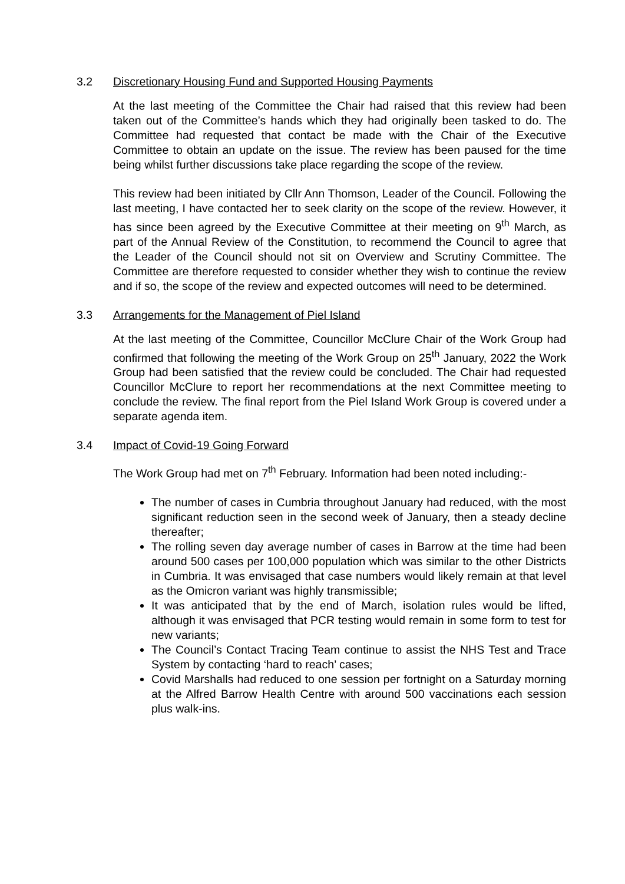3.2 Discretionary Housing Fund and Supported Housing Payments
At the last meeting of the Committee the Chair had raised that this review had been taken out of the Committee’s hands which they had originally been tasked to do. The Committee had requested that contact be made with the Chair of the Executive Committee to obtain an update on the issue. The review has been paused for the time being whilst further discussions take place regarding the scope of the review.
This review had been initiated by Cllr Ann Thomson, Leader of the Council. Following the last meeting, I have contacted her to seek clarity on the scope of the review. However, it has since been agreed by the Executive Committee at their meeting on 9<sup>th</sup> March, as part of the Annual Review of the Constitution, to recommend the Council to agree that the Leader of the Council should not sit on Overview and Scrutiny Committee. The Committee are therefore requested to consider whether they wish to continue the review and if so, the scope of the review and expected outcomes will need to be determined.
3.3 Arrangements for the Management of Piel Island
At the last meeting of the Committee, Councillor McClure Chair of the Work Group had confirmed that following the meeting of the Work Group on 25<sup>th</sup> January, 2022 the Work Group had been satisfied that the review could be concluded. The Chair had requested Councillor McClure to report her recommendations at the next Committee meeting to conclude the review. The final report from the Piel Island Work Group is covered under a separate agenda item.
3.4 Impact of Covid-19 Going Forward
The Work Group had met on 7<sup>th</sup> February. Information had been noted including:-
The number of cases in Cumbria throughout January had reduced, with the most significant reduction seen in the second week of January, then a steady decline thereafter;
The rolling seven day average number of cases in Barrow at the time had been around 500 cases per 100,000 population which was similar to the other Districts in Cumbria. It was envisaged that case numbers would likely remain at that level as the Omicron variant was highly transmissible;
It was anticipated that by the end of March, isolation rules would be lifted, although it was envisaged that PCR testing would remain in some form to test for new variants;
The Council’s Contact Tracing Team continue to assist the NHS Test and Trace System by contacting ‘hard to reach’ cases;
Covid Marshalls had reduced to one session per fortnight on a Saturday morning at the Alfred Barrow Health Centre with around 500 vaccinations each session plus walk-ins.